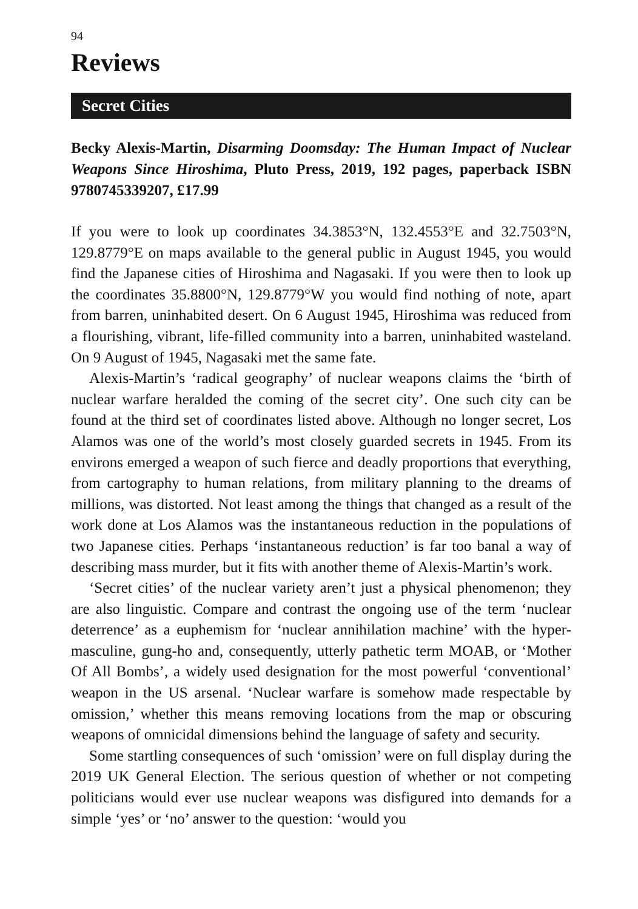94
Reviews
Secret Cities
Becky Alexis-Martin, Disarming Doomsday: The Human Impact of Nuclear Weapons Since Hiroshima, Pluto Press, 2019, 192 pages, paperback ISBN 9780745339207, £17.99
If you were to look up coordinates 34.3853°N, 132.4553°E and 32.7503°N, 129.8779°E on maps available to the general public in August 1945, you would find the Japanese cities of Hiroshima and Nagasaki. If you were then to look up the coordinates 35.8800°N, 129.8779°W you would find nothing of note, apart from barren, uninhabited desert. On 6 August 1945, Hiroshima was reduced from a flourishing, vibrant, life-filled community into a barren, uninhabited wasteland. On 9 August of 1945, Nagasaki met the same fate.
Alexis-Martin’s ‘radical geography’ of nuclear weapons claims the ‘birth of nuclear warfare heralded the coming of the secret city’. One such city can be found at the third set of coordinates listed above. Although no longer secret, Los Alamos was one of the world’s most closely guarded secrets in 1945. From its environs emerged a weapon of such fierce and deadly proportions that everything, from cartography to human relations, from military planning to the dreams of millions, was distorted. Not least among the things that changed as a result of the work done at Los Alamos was the instantaneous reduction in the populations of two Japanese cities. Perhaps ‘instantaneous reduction’ is far too banal a way of describing mass murder, but it fits with another theme of Alexis-Martin’s work.
‘Secret cities’ of the nuclear variety aren’t just a physical phenomenon; they are also linguistic. Compare and contrast the ongoing use of the term ‘nuclear deterrence’ as a euphemism for ‘nuclear annihilation machine’ with the hyper-masculine, gung-ho and, consequently, utterly pathetic term MOAB, or ‘Mother Of All Bombs’, a widely used designation for the most powerful ‘conventional’ weapon in the US arsenal. ‘Nuclear warfare is somehow made respectable by omission,’ whether this means removing locations from the map or obscuring weapons of omnicidal dimensions behind the language of safety and security.
Some startling consequences of such ‘omission’ were on full display during the 2019 UK General Election. The serious question of whether or not competing politicians would ever use nuclear weapons was disfigured into demands for a simple ‘yes’ or ‘no’ answer to the question: ‘would you